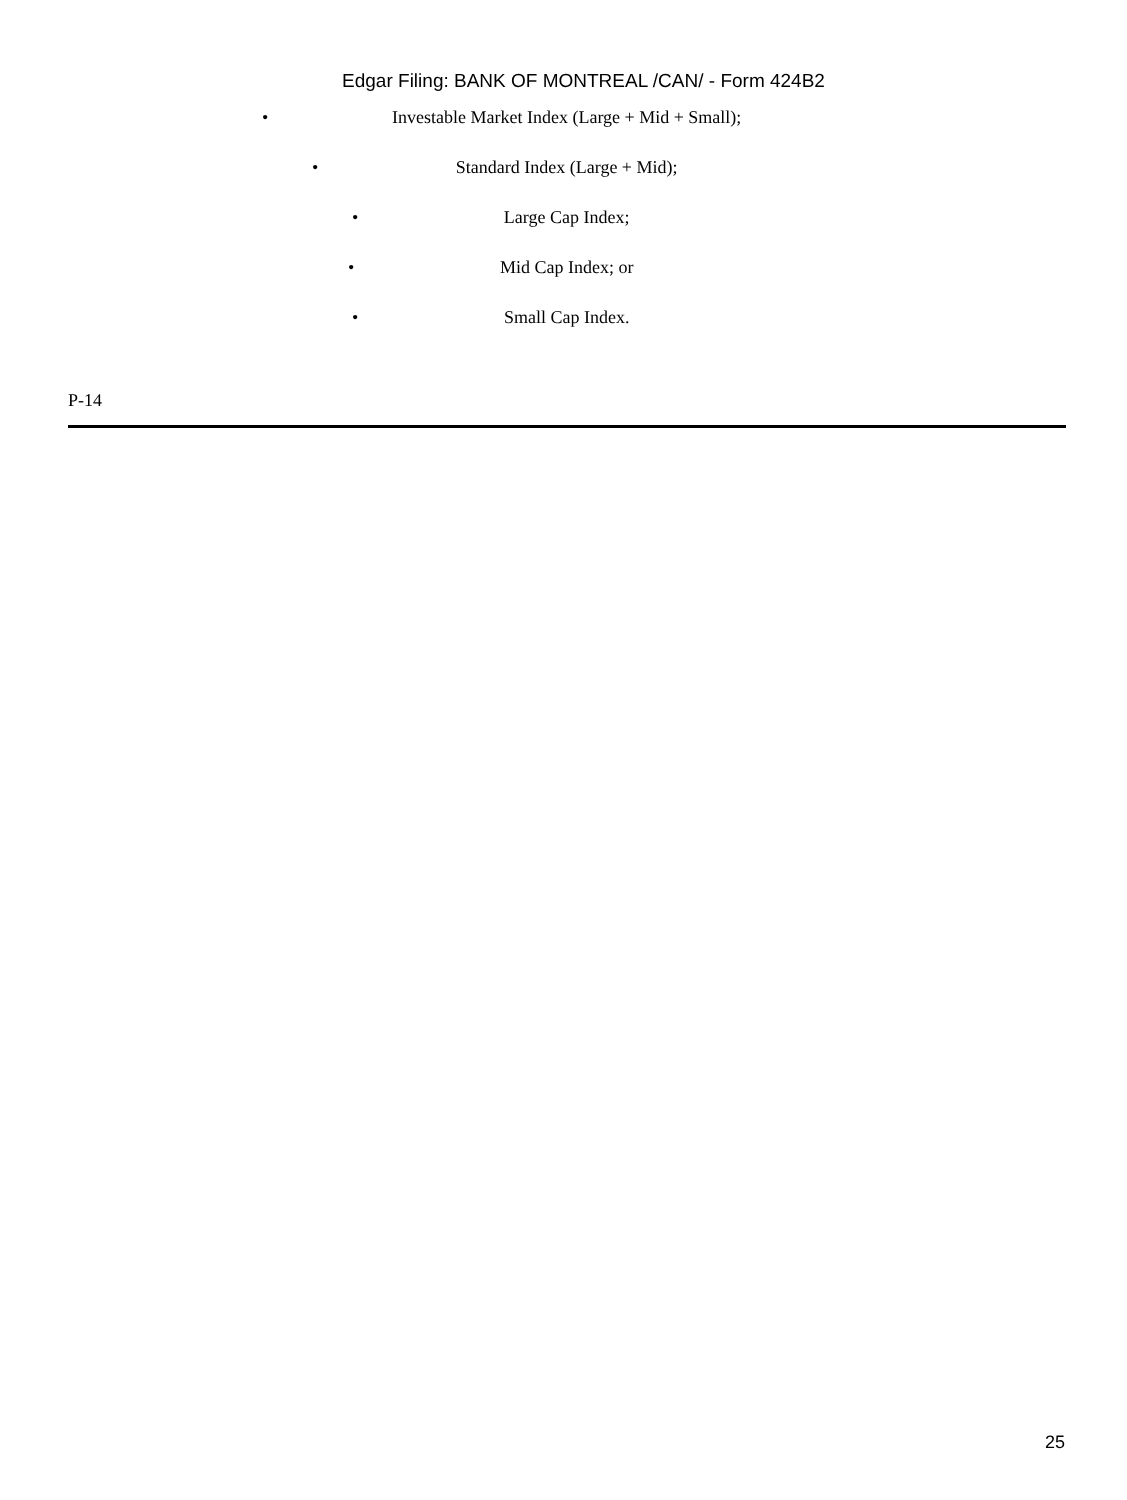Edgar Filing: BANK OF MONTREAL /CAN/ - Form 424B2
• Investable Market Index (Large + Mid + Small);
• Standard Index (Large + Mid);
• Large Cap Index;
• Mid Cap Index; or
• Small Cap Index.
P-14
25